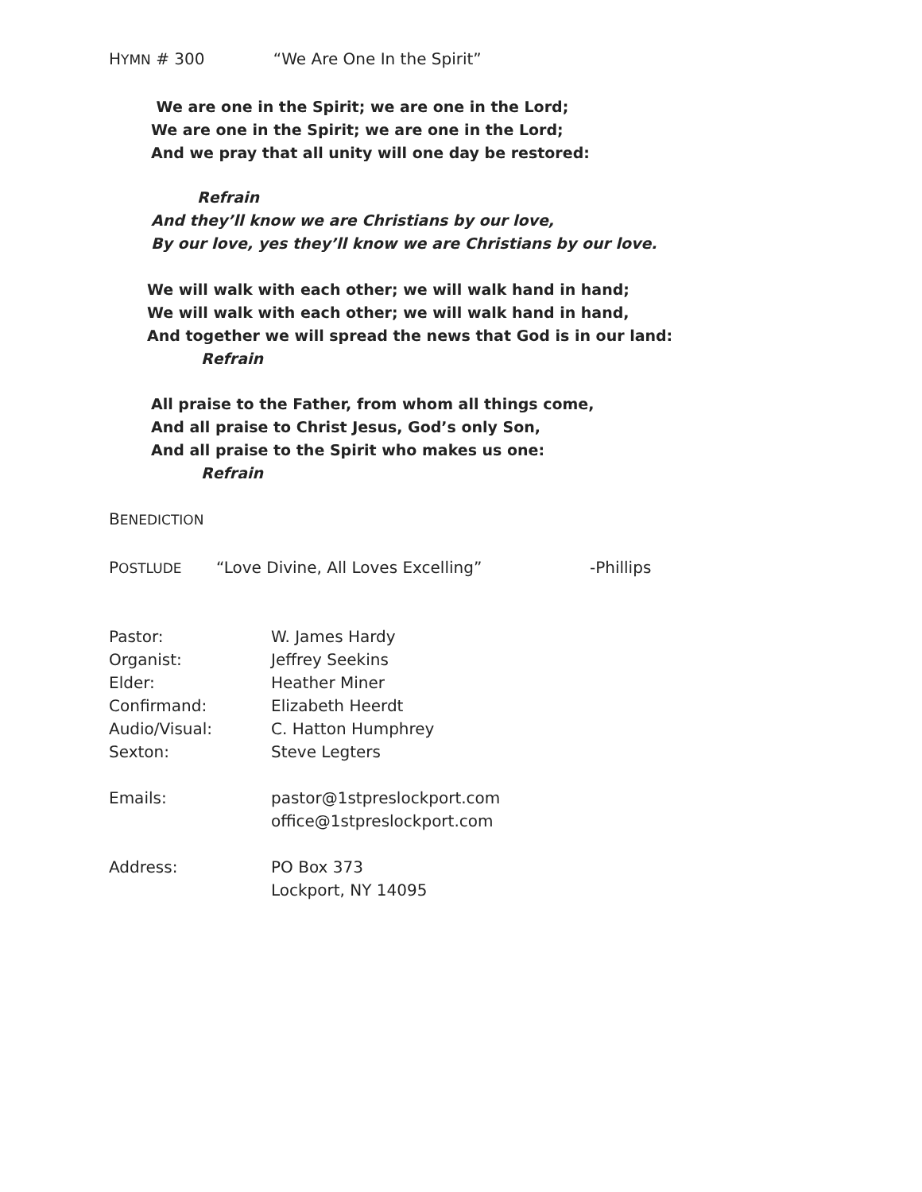HYMN # 300 “We Are One In the Spirit”
We are one in the Spirit; we are one in the Lord;
We are one in the Spirit; we are one in the Lord;
And we pray that all unity will one day be restored:
Refrain
And they’ll know we are Christians by our love,
By our love, yes they’ll know we are Christians by our love.
We will walk with each other; we will walk hand in hand;
We will walk with each other; we will walk hand in hand,
And together we will spread the news that God is in our land:
Refrain
All praise to the Father, from whom all things come,
And all praise to Christ Jesus, God’s only Son,
And all praise to the Spirit who makes us one:
Refrain
BENEDICTION
POSTLUDE “Love Divine, All Loves Excelling” -Phillips
Pastor: W. James Hardy
Organist: Jeffrey Seekins
Elder: Heather Miner
Confirmand: Elizabeth Heerdt
Audio/Visual: C. Hatton Humphrey
Sexton: Steve Legters
Emails: pastor@1stpreslockport.com
office@1stpreslockport.com
Address: PO Box 373
Lockport, NY 14095